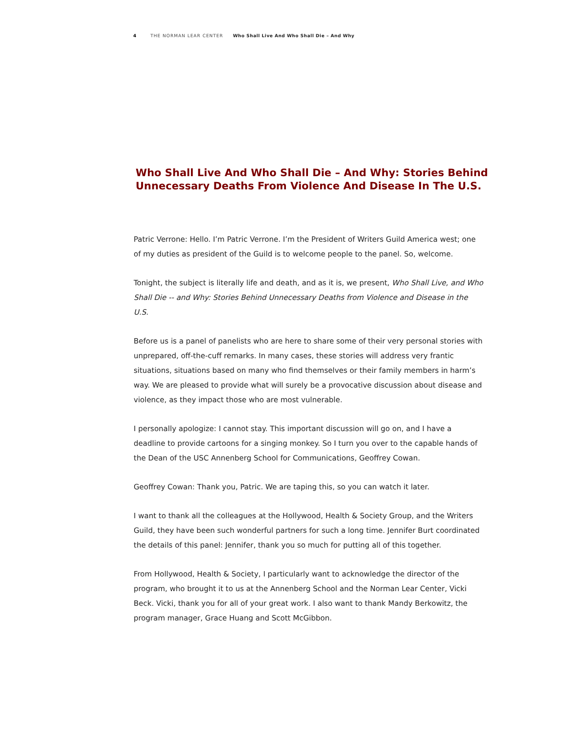4 THE NORMAN LEAR CENTER Who Shall Live And Who Shall Die – And Why
Who Shall Live And Who Shall Die – And Why: Stories Behind Unnecessary Deaths From Violence And Disease In The U.S.
Patric Verrone: Hello. I’m Patric Verrone. I’m the President of Writers Guild America west; one of my duties as president of the Guild is to welcome people to the panel. So, welcome.
Tonight, the subject is literally life and death, and as it is, we present, Who Shall Live, and Who Shall Die -- and Why: Stories Behind Unnecessary Deaths from Violence and Disease in the U.S.
Before us is a panel of panelists who are here to share some of their very personal stories with unprepared, off-the-cuff remarks. In many cases, these stories will address very frantic situations, situations based on many who find themselves or their family members in harm’s way. We are pleased to provide what will surely be a provocative discussion about disease and violence, as they impact those who are most vulnerable.
I personally apologize: I cannot stay. This important discussion will go on, and I have a deadline to provide cartoons for a singing monkey. So I turn you over to the capable hands of the Dean of the USC Annenberg School for Communications, Geoffrey Cowan.
Geoffrey Cowan: Thank you, Patric. We are taping this, so you can watch it later.
I want to thank all the colleagues at the Hollywood, Health & Society Group, and the Writers Guild, they have been such wonderful partners for such a long time. Jennifer Burt coordinated the details of this panel: Jennifer, thank you so much for putting all of this together.
From Hollywood, Health & Society, I particularly want to acknowledge the director of the program, who brought it to us at the Annenberg School and the Norman Lear Center, Vicki Beck. Vicki, thank you for all of your great work. I also want to thank Mandy Berkowitz, the program manager, Grace Huang and Scott McGibbon.